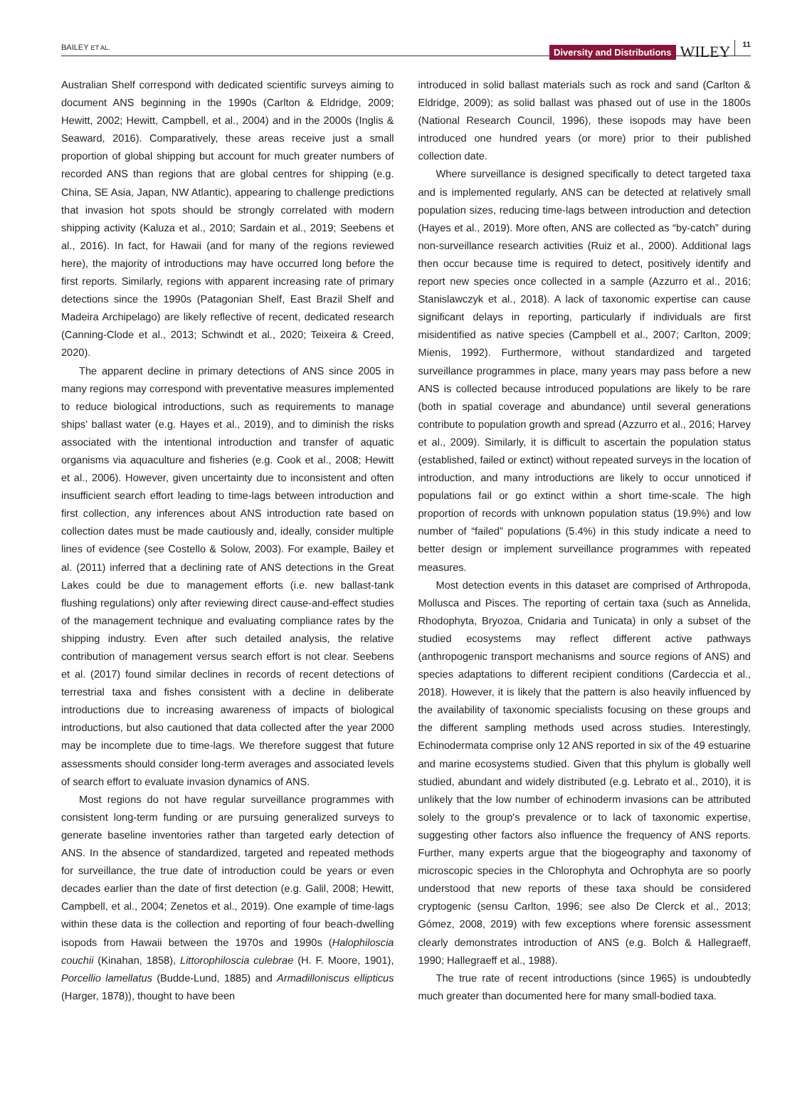BAILEY ET AL.
Diversity and Distributions WILEY 11
Australian Shelf correspond with dedicated scientific surveys aiming to document ANS beginning in the 1990s (Carlton & Eldridge, 2009; Hewitt, 2002; Hewitt, Campbell, et al., 2004) and in the 2000s (Inglis & Seaward, 2016). Comparatively, these areas receive just a small proportion of global shipping but account for much greater numbers of recorded ANS than regions that are global centres for shipping (e.g. China, SE Asia, Japan, NW Atlantic), appearing to challenge predictions that invasion hot spots should be strongly correlated with modern shipping activity (Kaluza et al., 2010; Sardain et al., 2019; Seebens et al., 2016). In fact, for Hawaii (and for many of the regions reviewed here), the majority of introductions may have occurred long before the first reports. Similarly, regions with apparent increasing rate of primary detections since the 1990s (Patagonian Shelf, East Brazil Shelf and Madeira Archipelago) are likely reflective of recent, dedicated research (Canning-Clode et al., 2013; Schwindt et al., 2020; Teixeira & Creed, 2020).
The apparent decline in primary detections of ANS since 2005 in many regions may correspond with preventative measures implemented to reduce biological introductions, such as requirements to manage ships’ ballast water (e.g. Hayes et al., 2019), and to diminish the risks associated with the intentional introduction and transfer of aquatic organisms via aquaculture and fisheries (e.g. Cook et al., 2008; Hewitt et al., 2006). However, given uncertainty due to inconsistent and often insufficient search effort leading to time-lags between introduction and first collection, any inferences about ANS introduction rate based on collection dates must be made cautiously and, ideally, consider multiple lines of evidence (see Costello & Solow, 2003). For example, Bailey et al. (2011) inferred that a declining rate of ANS detections in the Great Lakes could be due to management efforts (i.e. new ballast-tank flushing regulations) only after reviewing direct cause-and-effect studies of the management technique and evaluating compliance rates by the shipping industry. Even after such detailed analysis, the relative contribution of management versus search effort is not clear. Seebens et al. (2017) found similar declines in records of recent detections of terrestrial taxa and fishes consistent with a decline in deliberate introductions due to increasing awareness of impacts of biological introductions, but also cautioned that data collected after the year 2000 may be incomplete due to time-lags. We therefore suggest that future assessments should consider long-term averages and associated levels of search effort to evaluate invasion dynamics of ANS.
Most regions do not have regular surveillance programmes with consistent long-term funding or are pursuing generalized surveys to generate baseline inventories rather than targeted early detection of ANS. In the absence of standardized, targeted and repeated methods for surveillance, the true date of introduction could be years or even decades earlier than the date of first detection (e.g. Galil, 2008; Hewitt, Campbell, et al., 2004; Zenetos et al., 2019). One example of time-lags within these data is the collection and reporting of four beach-dwelling isopods from Hawaii between the 1970s and 1990s (Halophiloscia couchii (Kinahan, 1858), Littorophiloscia culebrae (H. F. Moore, 1901), Porcellio lamellatus (Budde-Lund, 1885) and Armadilloniscus ellipticus (Harger, 1878)), thought to have been
introduced in solid ballast materials such as rock and sand (Carlton & Eldridge, 2009); as solid ballast was phased out of use in the 1800s (National Research Council, 1996), these isopods may have been introduced one hundred years (or more) prior to their published collection date.
Where surveillance is designed specifically to detect targeted taxa and is implemented regularly, ANS can be detected at relatively small population sizes, reducing time-lags between introduction and detection (Hayes et al., 2019). More often, ANS are collected as “by-catch” during non-surveillance research activities (Ruiz et al., 2000). Additional lags then occur because time is required to detect, positively identify and report new species once collected in a sample (Azzurro et al., 2016; Stanislawczyk et al., 2018). A lack of taxonomic expertise can cause significant delays in reporting, particularly if individuals are first misidentified as native species (Campbell et al., 2007; Carlton, 2009; Mienis, 1992). Furthermore, without standardized and targeted surveillance programmes in place, many years may pass before a new ANS is collected because introduced populations are likely to be rare (both in spatial coverage and abundance) until several generations contribute to population growth and spread (Azzurro et al., 2016; Harvey et al., 2009). Similarly, it is difficult to ascertain the population status (established, failed or extinct) without repeated surveys in the location of introduction, and many introductions are likely to occur unnoticed if populations fail or go extinct within a short time-scale. The high proportion of records with unknown population status (19.9%) and low number of “failed” populations (5.4%) in this study indicate a need to better design or implement surveillance programmes with repeated measures.
Most detection events in this dataset are comprised of Arthropoda, Mollusca and Pisces. The reporting of certain taxa (such as Annelida, Rhodophyta, Bryozoa, Cnidaria and Tunicata) in only a subset of the studied ecosystems may reflect different active pathways (anthropogenic transport mechanisms and source regions of ANS) and species adaptations to different recipient conditions (Cardeccia et al., 2018). However, it is likely that the pattern is also heavily influenced by the availability of taxonomic specialists focusing on these groups and the different sampling methods used across studies. Interestingly, Echinodermata comprise only 12 ANS reported in six of the 49 estuarine and marine ecosystems studied. Given that this phylum is globally well studied, abundant and widely distributed (e.g. Lebrato et al., 2010), it is unlikely that the low number of echinoderm invasions can be attributed solely to the group's prevalence or to lack of taxonomic expertise, suggesting other factors also influence the frequency of ANS reports. Further, many experts argue that the biogeography and taxonomy of microscopic species in the Chlorophyta and Ochrophyta are so poorly understood that new reports of these taxa should be considered cryptogenic (sensu Carlton, 1996; see also De Clerck et al., 2013; Gómez, 2008, 2019) with few exceptions where forensic assessment clearly demonstrates introduction of ANS (e.g. Bolch & Hallegraeff, 1990; Hallegraeff et al., 1988).
The true rate of recent introductions (since 1965) is undoubtedly much greater than documented here for many small-bodied taxa.